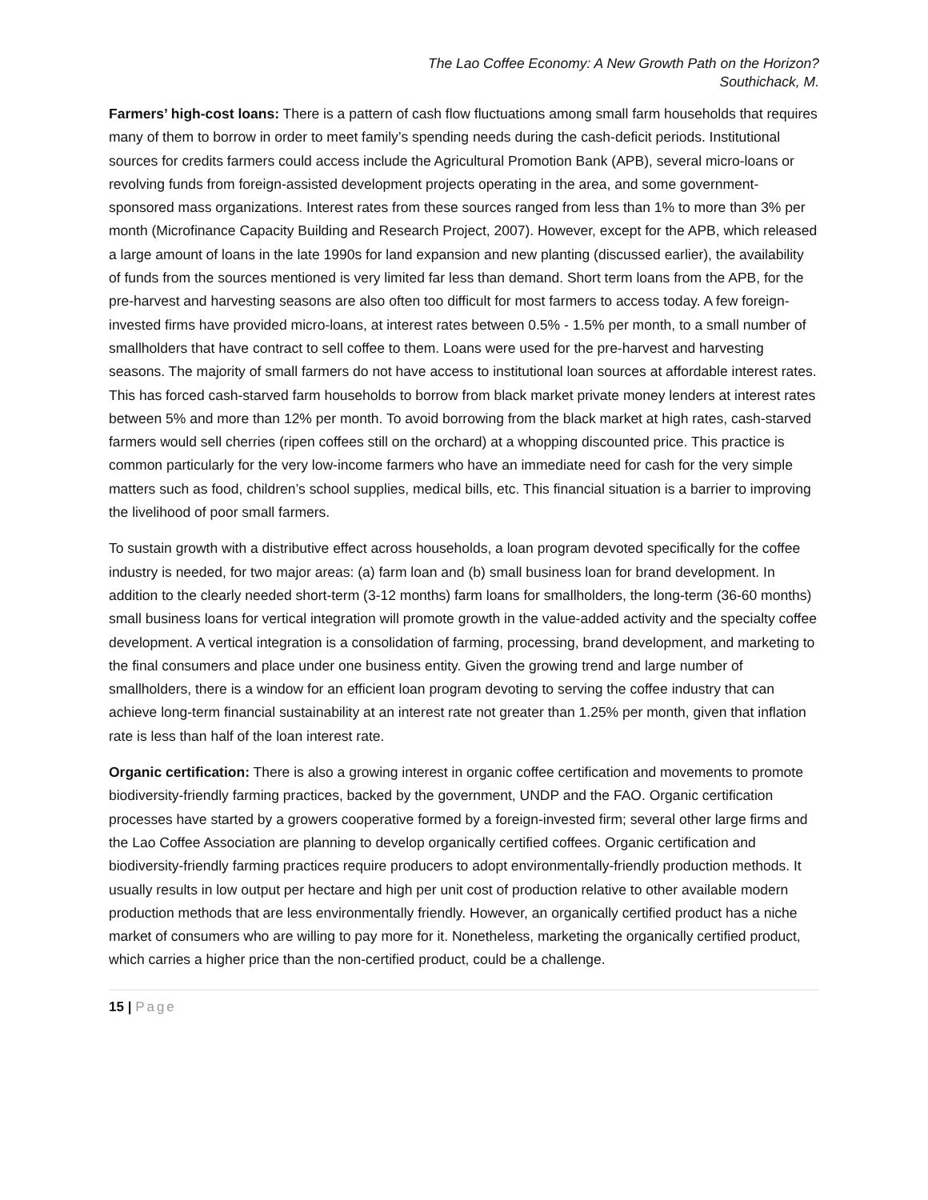The Lao Coffee Economy: A New Growth Path on the Horizon?
Southichack, M.
Farmers’ high-cost loans: There is a pattern of cash flow fluctuations among small farm households that requires many of them to borrow in order to meet family’s spending needs during the cash-deficit periods. Institutional sources for credits farmers could access include the Agricultural Promotion Bank (APB), several micro-loans or revolving funds from foreign-assisted development projects operating in the area, and some government-sponsored mass organizations. Interest rates from these sources ranged from less than 1% to more than 3% per month (Microfinance Capacity Building and Research Project, 2007). However, except for the APB, which released a large amount of loans in the late 1990s for land expansion and new planting (discussed earlier), the availability of funds from the sources mentioned is very limited far less than demand. Short term loans from the APB, for the pre-harvest and harvesting seasons are also often too difficult for most farmers to access today. A few foreign-invested firms have provided micro-loans, at interest rates between 0.5% - 1.5% per month, to a small number of smallholders that have contract to sell coffee to them. Loans were used for the pre-harvest and harvesting seasons. The majority of small farmers do not have access to institutional loan sources at affordable interest rates. This has forced cash-starved farm households to borrow from black market private money lenders at interest rates between 5% and more than 12% per month. To avoid borrowing from the black market at high rates, cash-starved farmers would sell cherries (ripen coffees still on the orchard) at a whopping discounted price. This practice is common particularly for the very low-income farmers who have an immediate need for cash for the very simple matters such as food, children’s school supplies, medical bills, etc. This financial situation is a barrier to improving the livelihood of poor small farmers.
To sustain growth with a distributive effect across households, a loan program devoted specifically for the coffee industry is needed, for two major areas: (a) farm loan and (b) small business loan for brand development. In addition to the clearly needed short-term (3-12 months) farm loans for smallholders, the long-term (36-60 months) small business loans for vertical integration will promote growth in the value-added activity and the specialty coffee development. A vertical integration is a consolidation of farming, processing, brand development, and marketing to the final consumers and place under one business entity. Given the growing trend and large number of smallholders, there is a window for an efficient loan program devoting to serving the coffee industry that can achieve long-term financial sustainability at an interest rate not greater than 1.25% per month, given that inflation rate is less than half of the loan interest rate.
Organic certification: There is also a growing interest in organic coffee certification and movements to promote biodiversity-friendly farming practices, backed by the government, UNDP and the FAO. Organic certification processes have started by a growers cooperative formed by a foreign-invested firm; several other large firms and the Lao Coffee Association are planning to develop organically certified coffees. Organic certification and biodiversity-friendly farming practices require producers to adopt environmentally-friendly production methods. It usually results in low output per hectare and high per unit cost of production relative to other available modern production methods that are less environmentally friendly. However, an organically certified product has a niche market of consumers who are willing to pay more for it. Nonetheless, marketing the organically certified product, which carries a higher price than the non-certified product, could be a challenge.
15 | Page